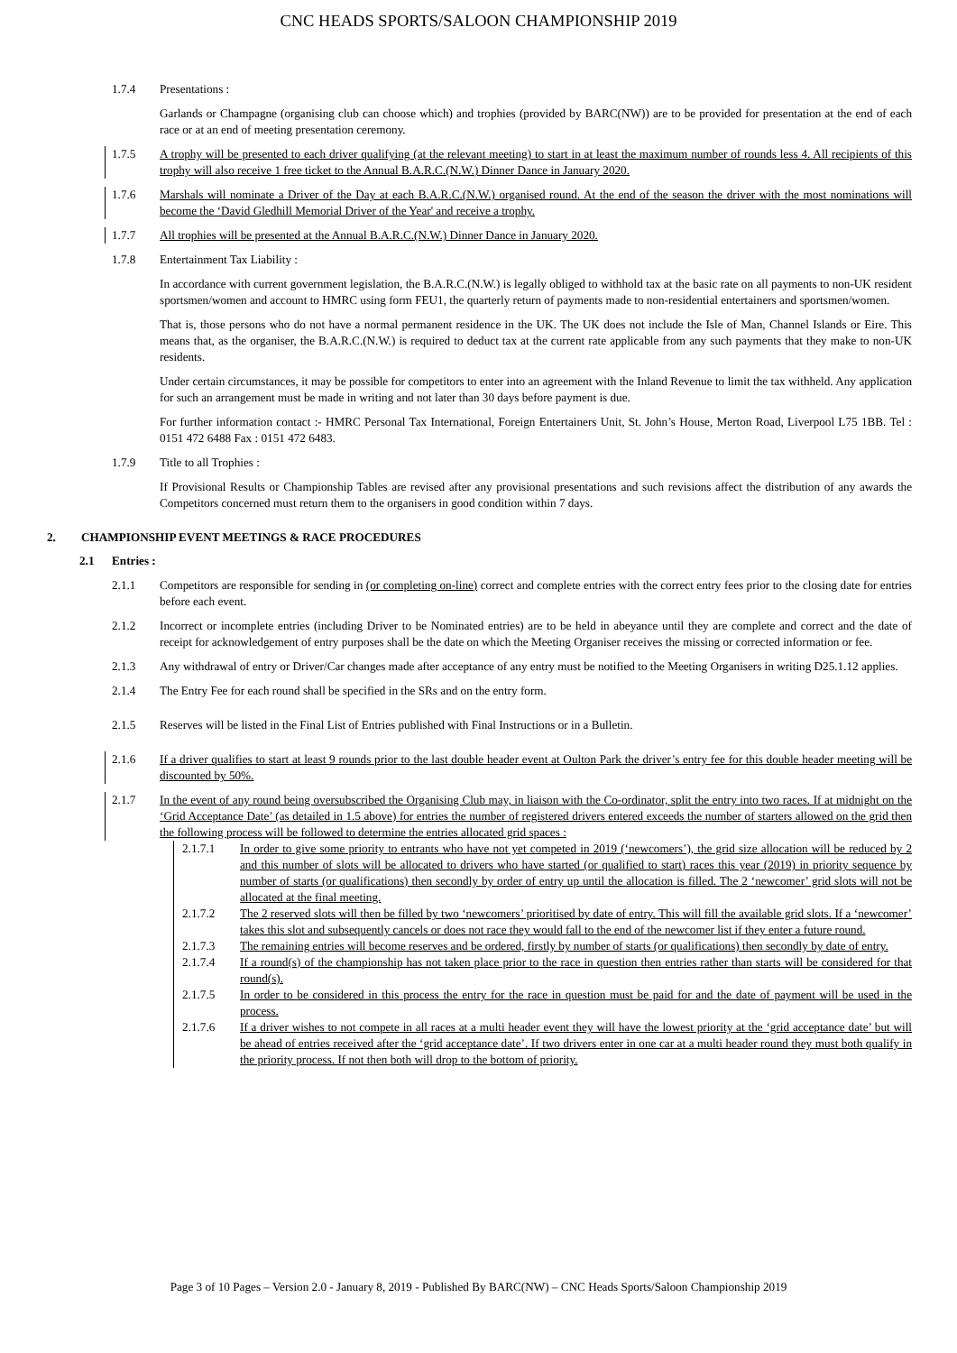CNC HEADS SPORTS/SALOON CHAMPIONSHIP 2019
1.7.4 Presentations :
Garlands or Champagne (organising club can choose which) and trophies (provided by BARC(NW)) are to be provided for presentation at the end of each race or at an end of meeting presentation ceremony.
1.7.5 A trophy will be presented to each driver qualifying (at the relevant meeting) to start in at least the maximum number of rounds less 4. All recipients of this trophy will also receive 1 free ticket to the Annual B.A.R.C.(N.W.) Dinner Dance in January 2020.
1.7.6 Marshals will nominate a Driver of the Day at each B.A.R.C.(N.W.) organised round. At the end of the season the driver with the most nominations will become the ‘David Gledhill Memorial Driver of the Year' and receive a trophy.
1.7.7 All trophies will be presented at the Annual B.A.R.C.(N.W.) Dinner Dance in January 2020.
1.7.8 Entertainment Tax Liability :
In accordance with current government legislation, the B.A.R.C.(N.W.) is legally obliged to withhold tax at the basic rate on all payments to non-UK resident sportsmen/women and account to HMRC using form FEU1, the quarterly return of payments made to non-residential entertainers and sportsmen/women.
That is, those persons who do not have a normal permanent residence in the UK. The UK does not include the Isle of Man, Channel Islands or Eire. This means that, as the organiser, the B.A.R.C.(N.W.) is required to deduct tax at the current rate applicable from any such payments that they make to non-UK residents.
Under certain circumstances, it may be possible for competitors to enter into an agreement with the Inland Revenue to limit the tax withheld. Any application for such an arrangement must be made in writing and not later than 30 days before payment is due.
For further information contact :- HMRC Personal Tax International, Foreign Entertainers Unit, St. John’s House, Merton Road, Liverpool L75 1BB. Tel : 0151 472 6488 Fax : 0151 472 6483.
1.7.9 Title to all Trophies :
If Provisional Results or Championship Tables are revised after any provisional presentations and such revisions affect the distribution of any awards the Competitors concerned must return them to the organisers in good condition within 7 days.
2. CHAMPIONSHIP EVENT MEETINGS & RACE PROCEDURES
2.1 Entries :
2.1.1 Competitors are responsible for sending in (or completing on-line) correct and complete entries with the correct entry fees prior to the closing date for entries before each event.
2.1.2 Incorrect or incomplete entries (including Driver to be Nominated entries) are to be held in abeyance until they are complete and correct and the date of receipt for acknowledgement of entry purposes shall be the date on which the Meeting Organiser receives the missing or corrected information or fee.
2.1.3 Any withdrawal of entry or Driver/Car changes made after acceptance of any entry must be notified to the Meeting Organisers in writing D25.1.12 applies.
2.1.4 The Entry Fee for each round shall be specified in the SRs and on the entry form.
2.1.5 Reserves will be listed in the Final List of Entries published with Final Instructions or in a Bulletin.
2.1.6 If a driver qualifies to start at least 9 rounds prior to the last double header event at Oulton Park the driver’s entry fee for this double header meeting will be discounted by 50%.
2.1.7 In the event of any round being oversubscribed the Organising Club may, in liaison with the Co-ordinator, split the entry into two races. If at midnight on the ‘Grid Acceptance Date’ (as detailed in 1.5 above) for entries the number of registered drivers entered exceeds the number of starters allowed on the grid then the following process will be followed to determine the entries allocated grid spaces :
2.1.7.1 In order to give some priority to entrants who have not yet competed in 2019 (‘newcomers’), the grid size allocation will be reduced by 2 and this number of slots will be allocated to drivers who have started (or qualified to start) races this year (2019) in priority sequence by number of starts (or qualifications) then secondly by order of entry up until the allocation is filled. The 2 ‘newcomer’ grid slots will not be allocated at the final meeting.
2.1.7.2 The 2 reserved slots will then be filled by two ‘newcomers’ prioritised by date of entry. This will fill the available grid slots. If a ‘newcomer’ takes this slot and subsequently cancels or does not race they would fall to the end of the newcomer list if they enter a future round.
2.1.7.3 The remaining entries will become reserves and be ordered, firstly by number of starts (or qualifications) then secondly by date of entry.
2.1.7.4 If a round(s) of the championship has not taken place prior to the race in question then entries rather than starts will be considered for that round(s).
2.1.7.5 In order to be considered in this process the entry for the race in question must be paid for and the date of payment will be used in the process.
2.1.7.6 If a driver wishes to not compete in all races at a multi header event they will have the lowest priority at the ‘grid acceptance date’ but will be ahead of entries received after the ‘grid acceptance date’. If two drivers enter in one car at a multi header round they must both qualify in the priority process. If not then both will drop to the bottom of priority.
Page 3 of 10 Pages – Version 2.0 - January 8, 2019 - Published By BARC(NW) – CNC Heads Sports/Saloon Championship 2019